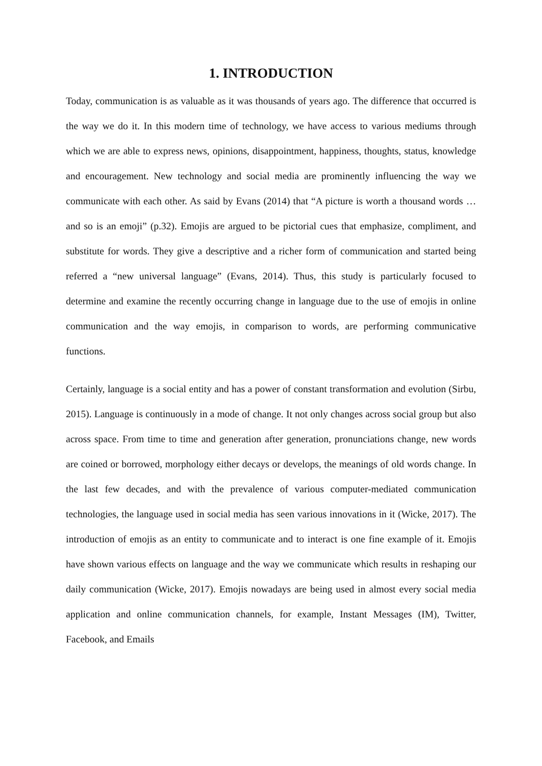1. INTRODUCTION
Today, communication is as valuable as it was thousands of years ago. The difference that occurred is the way we do it. In this modern time of technology, we have access to various mediums through which we are able to express news, opinions, disappointment, happiness, thoughts, status, knowledge and encouragement. New technology and social media are prominently influencing the way we communicate with each other. As said by Evans (2014) that “A picture is worth a thousand words … and so is an emoji” (p.32). Emojis are argued to be pictorial cues that emphasize, compliment, and substitute for words. They give a descriptive and a richer form of communication and started being referred a “new universal language” (Evans, 2014). Thus, this study is particularly focused to determine and examine the recently occurring change in language due to the use of emojis in online communication and the way emojis, in comparison to words, are performing communicative functions.
Certainly, language is a social entity and has a power of constant transformation and evolution (Sirbu, 2015). Language is continuously in a mode of change. It not only changes across social group but also across space. From time to time and generation after generation, pronunciations change, new words are coined or borrowed, morphology either decays or develops, the meanings of old words change. In the last few decades, and with the prevalence of various computer-mediated communication technologies, the language used in social media has seen various innovations in it (Wicke, 2017). The introduction of emojis as an entity to communicate and to interact is one fine example of it. Emojis have shown various effects on language and the way we communicate which results in reshaping our daily communication (Wicke, 2017). Emojis nowadays are being used in almost every social media application and online communication channels, for example, Instant Messages (IM), Twitter, Facebook, and Emails